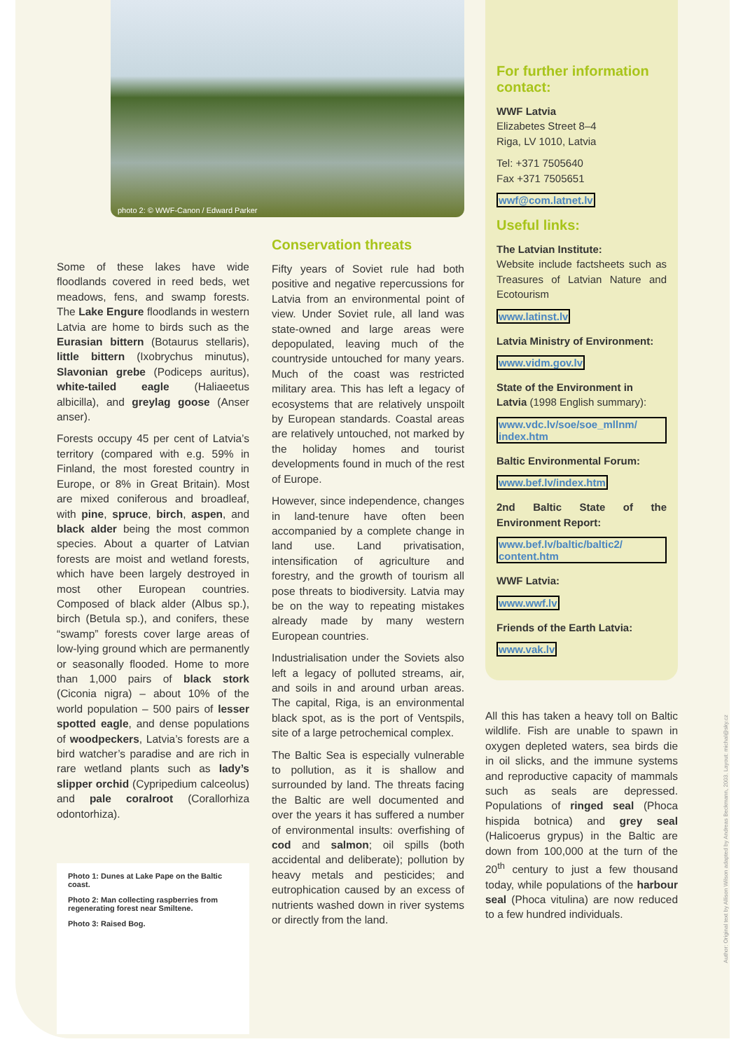photo 2: © WWF-Canon / Edward Parker
Some of these lakes have wide floodlands covered in reed beds, wet meadows, fens, and swamp forests. The Lake Engure floodlands in western Latvia are home to birds such as the Eurasian bittern (Botaurus stellaris), little bittern (Ixobrychus minutus), Slavonian grebe (Podiceps auritus), white-tailed eagle (Haliaeetus albicilla), and greylag goose (Anser anser).
Forests occupy 45 per cent of Latvia’s territory (compared with e.g. 59% in Finland, the most forested country in Europe, or 8% in Great Britain). Most are mixed coniferous and broadleaf, with pine, spruce, birch, aspen, and black alder being the most common species. About a quarter of Latvian forests are moist and wetland forests, which have been largely destroyed in most other European countries. Composed of black alder (Albus sp.), birch (Betula sp.), and conifers, these “swamp” forests cover large areas of low-lying ground which are permanently or seasonally flooded. Home to more than 1,000 pairs of black stork (Ciconia nigra) – about 10% of the world population – 500 pairs of lesser spotted eagle, and dense populations of woodpeckers, Latvia’s forests are a bird watcher’s paradise and are rich in rare wetland plants such as lady’s slipper orchid (Cypripedium calceolus) and pale coralroot (Corallorhiza odontorhiza).
Photo 1: Dunes at Lake Pape on the Baltic coast.
Photo 2: Man collecting raspberries from regenerating forest near Smiltene.
Photo 3: Raised Bog.
Conservation threats
Fifty years of Soviet rule had both positive and negative repercussions for Latvia from an environmental point of view. Under Soviet rule, all land was state-owned and large areas were depopulated, leaving much of the countryside untouched for many years. Much of the coast was restricted military area. This has left a legacy of ecosystems that are relatively unspoilt by European standards. Coastal areas are relatively untouched, not marked by the holiday homes and tourist developments found in much of the rest of Europe.
However, since independence, changes in land-tenure have often been accompanied by a complete change in land use. Land privatisation, intensification of agriculture and forestry, and the growth of tourism all pose threats to biodiversity. Latvia may be on the way to repeating mistakes already made by many western European countries.
Industrialisation under the Soviets also left a legacy of polluted streams, air, and soils in and around urban areas. The capital, Riga, is an environmental black spot, as is the port of Ventspils, site of a large petrochemical complex.
The Baltic Sea is especially vulnerable to pollution, as it is shallow and surrounded by land. The threats facing the Baltic are well documented and over the years it has suffered a number of environmental insults: overfishing of cod and salmon; oil spills (both accidental and deliberate); pollution by heavy metals and pesticides; and eutrophication caused by an excess of nutrients washed down in river systems or directly from the land.
For further information contact:
WWF Latvia
Elizabetes Street 8–4
Riga, LV 1010, Latvia
Tel: +371 7505640
Fax +371 7505651
wwf@com.latnet.lv
Useful links:
The Latvian Institute:
Website include factsheets such as Treasures of Latvian Nature and Ecotourism
www.latinst.lv
Latvia Ministry of Environment:
www.vidm.gov.lv
State of the Environment in
Latvia (1998 English summary):
www.vdc.lv/soe/soe_mllnm/ index.htm
Baltic Environmental Forum:
www.bef.lv/index.htm
2nd Baltic State of the Environment Report:
www.bef.lv/baltic/baltic2/ content.htm
WWF Latvia:
www.wwf.lv
Friends of the Earth Latvia:
www.vak.lv
All this has taken a heavy toll on Baltic wildlife. Fish are unable to spawn in oxygen depleted waters, sea birds die in oil slicks, and the immune systems and reproductive capacity of mammals such as seals are depressed. Populations of ringed seal (Phoca hispida botnica) and grey seal (Halicoerus grypus) in the Baltic are down from 100,000 at the turn of the 20<sup>th</sup> century to just a few thousand today, while populations of the harbour seal (Phoca vitulina) are now reduced to a few hundred individuals.
Author: Original text by Allison Wilson adapted by Andreas Beckmann, 2003. Layout: michal@sky.cz